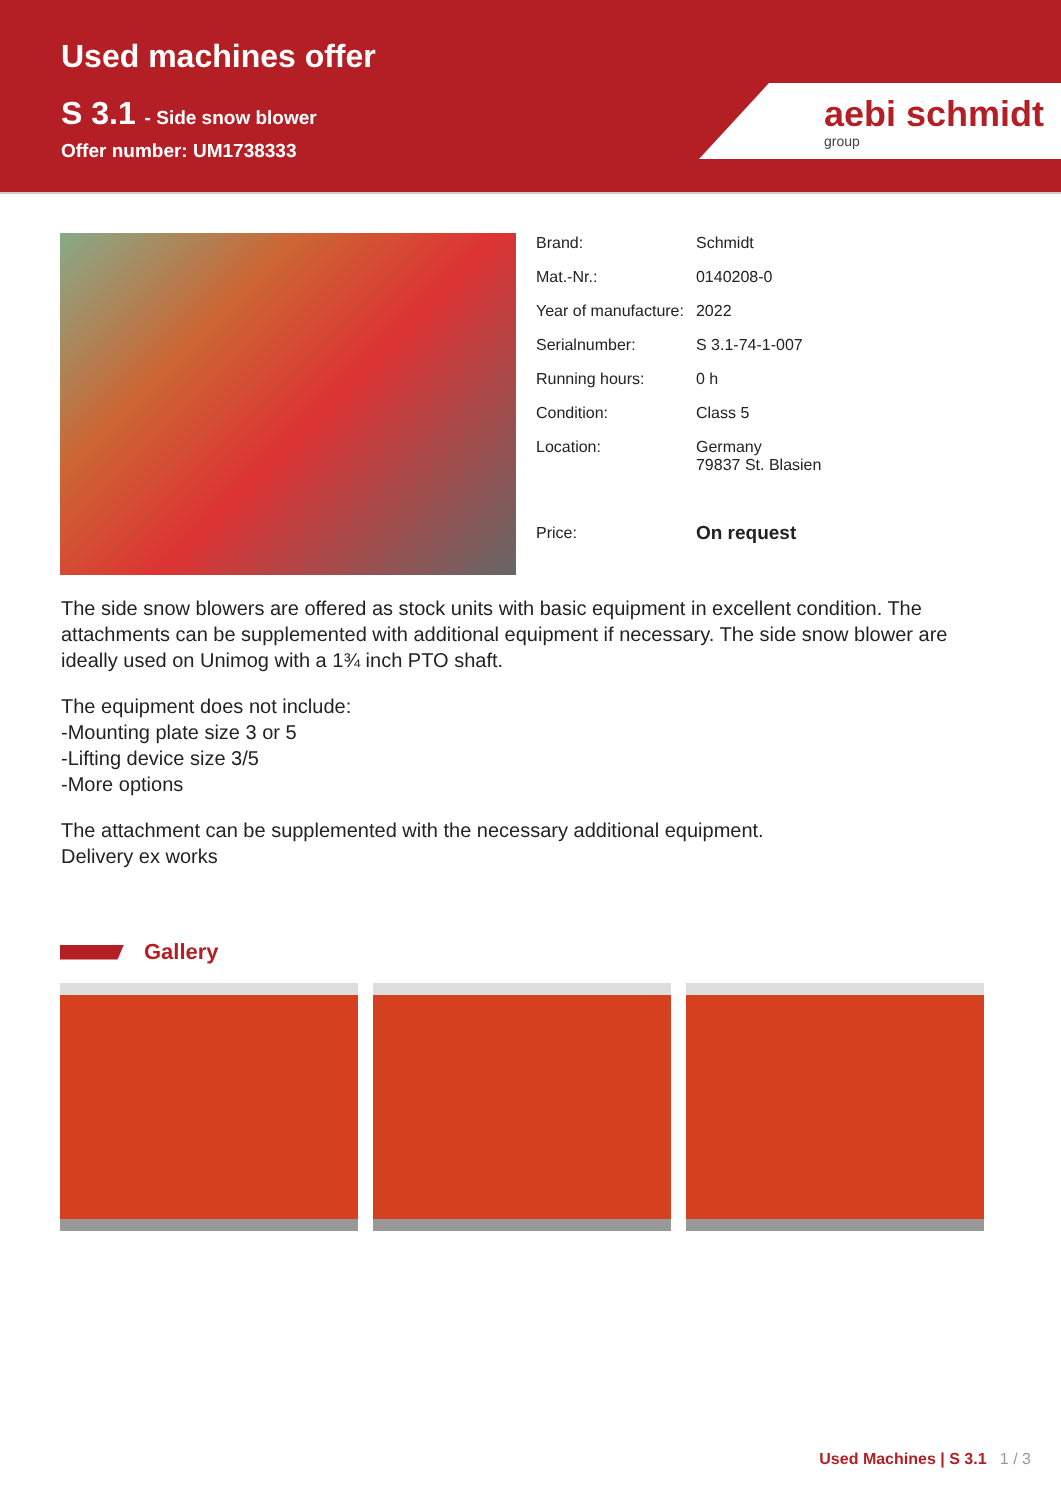Used machines offer
S 3.1 - Side snow blower
Offer number: UM1738333
aebi schmidt
group
| Brand: | Schmidt |
| Mat.-Nr.: | 0140208-0 |
| Year of manufacture: | 2022 |
| Serialnumber: | S 3.1-74-1-007 |
| Running hours: | 0 h |
| Condition: | Class 5 |
| Location: | Germany 79837 St. Blasien |
| Price: | On request |
The side snow blowers are offered as stock units with basic equipment in excellent condition. The attachments can be supplemented with additional equipment if necessary. The side snow blower are ideally used on Unimog with a 1¾ inch PTO shaft.
The equipment does not include:
-Mounting plate size 3 or 5
-Lifting device size 3/5
-More options
The attachment can be supplemented with the necessary additional equipment.
Delivery ex works
Gallery
Used Machines | S 3.1 1 / 3